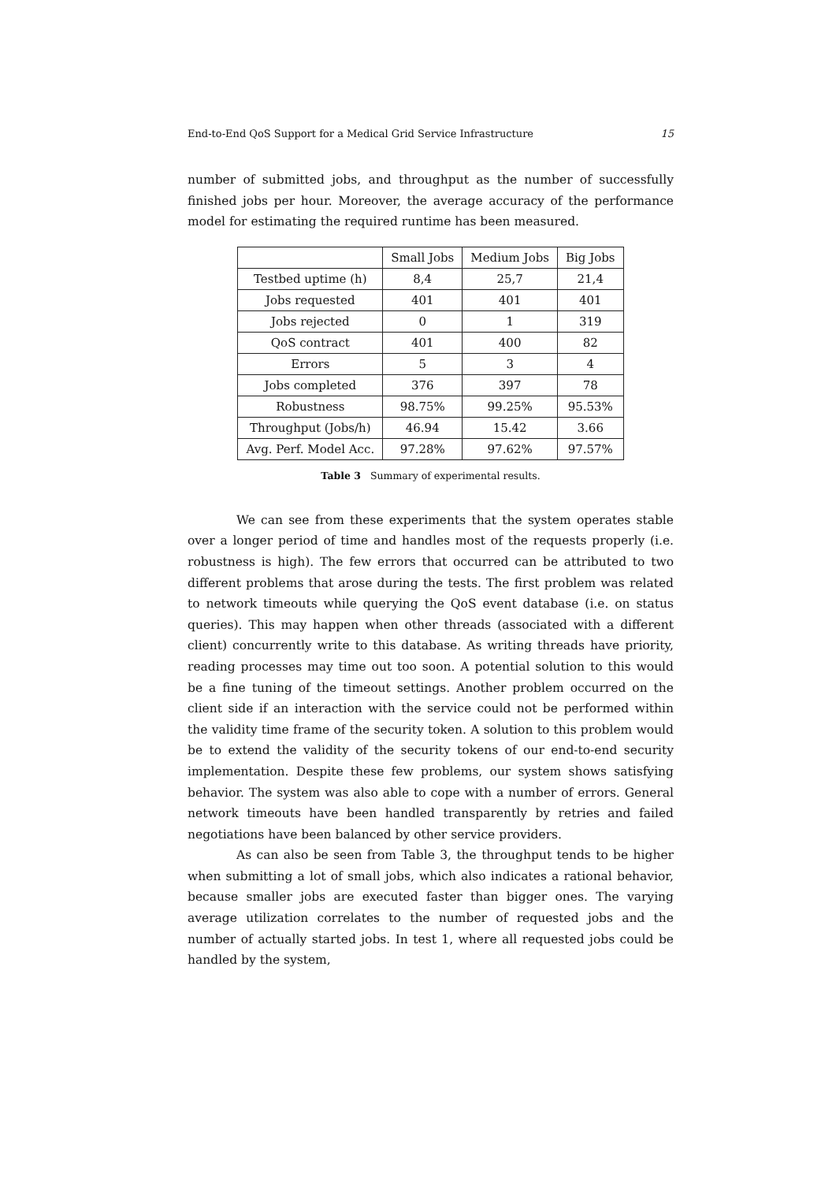End-to-End QoS Support for a Medical Grid Service Infrastructure 15
number of submitted jobs, and throughput as the number of successfully finished jobs per hour. Moreover, the average accuracy of the performance model for estimating the required runtime has been measured.
| | Small Jobs | Medium Jobs | Big Jobs |
| Testbed uptime (h) | 8,4 | 25,7 | 21,4 |
| Jobs requested | 401 | 401 | 401 |
| Jobs rejected | 0 | 1 | 319 |
| QoS contract | 401 | 400 | 82 |
| Errors | 5 | 3 | 4 |
| Jobs completed | 376 | 397 | 78 |
| Robustness | 98.75% | 99.25% | 95.53% |
| Throughput (Jobs/h) | 46.94 | 15.42 | 3.66 |
| Avg. Perf. Model Acc. | 97.28% | 97.62% | 97.57% |
Table 3 Summary of experimental results.
We can see from these experiments that the system operates stable over a longer period of time and handles most of the requests properly (i.e. robustness is high). The few errors that occurred can be attributed to two different problems that arose during the tests. The first problem was related to network timeouts while querying the QoS event database (i.e. on status queries). This may happen when other threads (associated with a different client) concurrently write to this database. As writing threads have priority, reading processes may time out too soon. A potential solution to this would be a fine tuning of the timeout settings. Another problem occurred on the client side if an interaction with the service could not be performed within the validity time frame of the security token. A solution to this problem would be to extend the validity of the security tokens of our end-to-end security implementation. Despite these few problems, our system shows satisfying behavior. The system was also able to cope with a number of errors. General network timeouts have been handled transparently by retries and failed negotiations have been balanced by other service providers.
As can also be seen from Table 3, the throughput tends to be higher when submitting a lot of small jobs, which also indicates a rational behavior, because smaller jobs are executed faster than bigger ones. The varying average utilization correlates to the number of requested jobs and the number of actually started jobs. In test 1, where all requested jobs could be handled by the system,